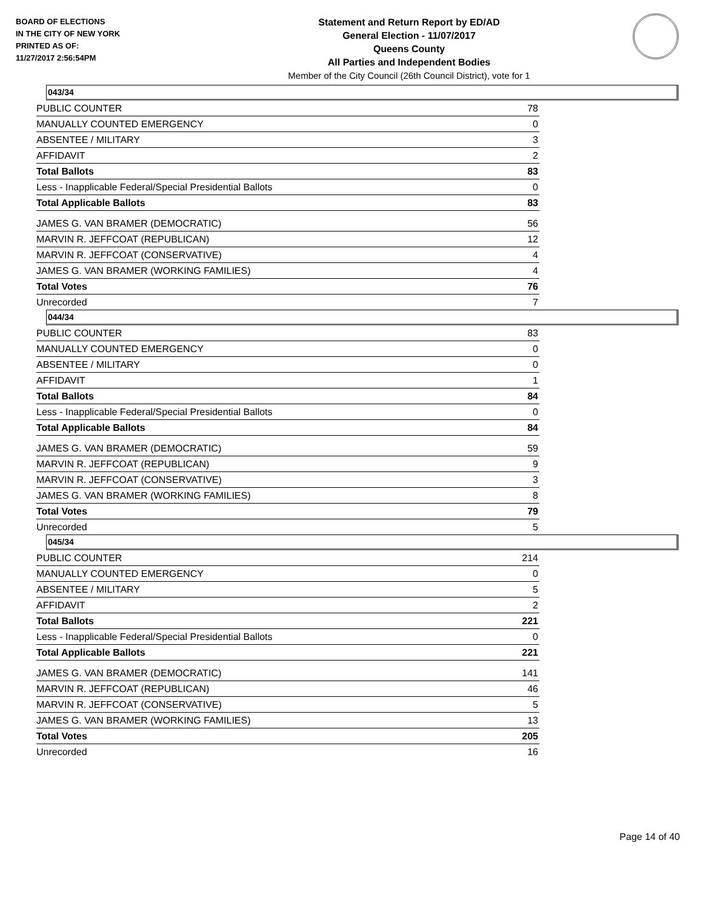BOARD OF ELECTIONS
IN THE CITY OF NEW YORK
PRINTED AS OF:
11/27/2017 2:56:54PM
Statement and Return Report by ED/AD
General Election - 11/07/2017
Queens County
All Parties and Independent Bodies
Member of the City Council (26th Council District), vote for 1
043/34
| PUBLIC COUNTER | 78 |
| MANUALLY COUNTED EMERGENCY | 0 |
| ABSENTEE / MILITARY | 3 |
| AFFIDAVIT | 2 |
| Total Ballots | 83 |
| Less - Inapplicable Federal/Special Presidential Ballots | 0 |
| Total Applicable Ballots | 83 |
| JAMES G. VAN BRAMER (DEMOCRATIC) | 56 |
| MARVIN R. JEFFCOAT (REPUBLICAN) | 12 |
| MARVIN R. JEFFCOAT (CONSERVATIVE) | 4 |
| JAMES G. VAN BRAMER (WORKING FAMILIES) | 4 |
| Total Votes | 76 |
| Unrecorded | 7 |
044/34
| PUBLIC COUNTER | 83 |
| MANUALLY COUNTED EMERGENCY | 0 |
| ABSENTEE / MILITARY | 0 |
| AFFIDAVIT | 1 |
| Total Ballots | 84 |
| Less - Inapplicable Federal/Special Presidential Ballots | 0 |
| Total Applicable Ballots | 84 |
| JAMES G. VAN BRAMER (DEMOCRATIC) | 59 |
| MARVIN R. JEFFCOAT (REPUBLICAN) | 9 |
| MARVIN R. JEFFCOAT (CONSERVATIVE) | 3 |
| JAMES G. VAN BRAMER (WORKING FAMILIES) | 8 |
| Total Votes | 79 |
| Unrecorded | 5 |
045/34
| PUBLIC COUNTER | 214 |
| MANUALLY COUNTED EMERGENCY | 0 |
| ABSENTEE / MILITARY | 5 |
| AFFIDAVIT | 2 |
| Total Ballots | 221 |
| Less - Inapplicable Federal/Special Presidential Ballots | 0 |
| Total Applicable Ballots | 221 |
| JAMES G. VAN BRAMER (DEMOCRATIC) | 141 |
| MARVIN R. JEFFCOAT (REPUBLICAN) | 46 |
| MARVIN R. JEFFCOAT (CONSERVATIVE) | 5 |
| JAMES G. VAN BRAMER (WORKING FAMILIES) | 13 |
| Total Votes | 205 |
| Unrecorded | 16 |
Page 14 of 40